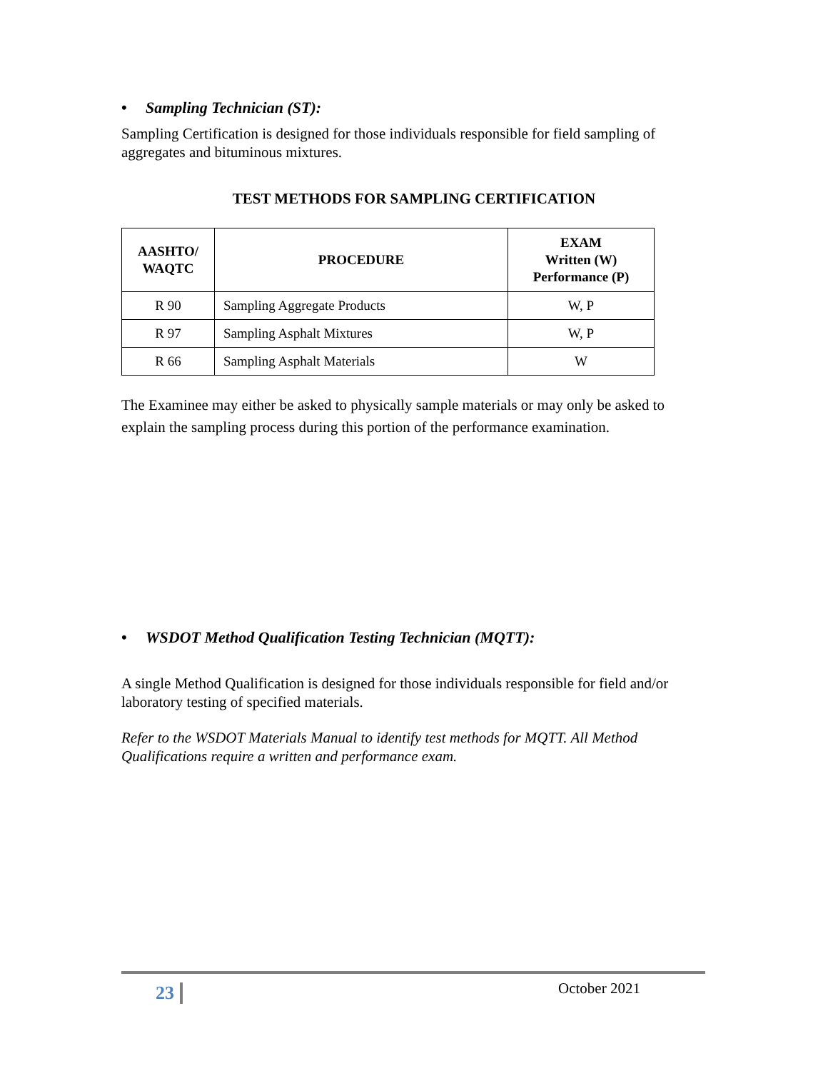• Sampling Technician (ST):
Sampling Certification is designed for those individuals responsible for field sampling of aggregates and bituminous mixtures.
TEST METHODS FOR SAMPLING CERTIFICATION
| AASHTO/ WAQTC | PROCEDURE | EXAM Written (W) Performance (P) |
| --- | --- | --- |
| R 90 | Sampling Aggregate Products | W, P |
| R 97 | Sampling Asphalt Mixtures | W, P |
| R 66 | Sampling Asphalt Materials | W |
The Examinee may either be asked to physically sample materials or may only be asked to explain the sampling process during this portion of the performance examination.
• WSDOT Method Qualification Testing Technician (MQTT):
A single Method Qualification is designed for those individuals responsible for field and/or laboratory testing of specified materials.
Refer to the WSDOT Materials Manual to identify test methods for MQTT. All Method Qualifications require a written and performance exam.
23 October 2021